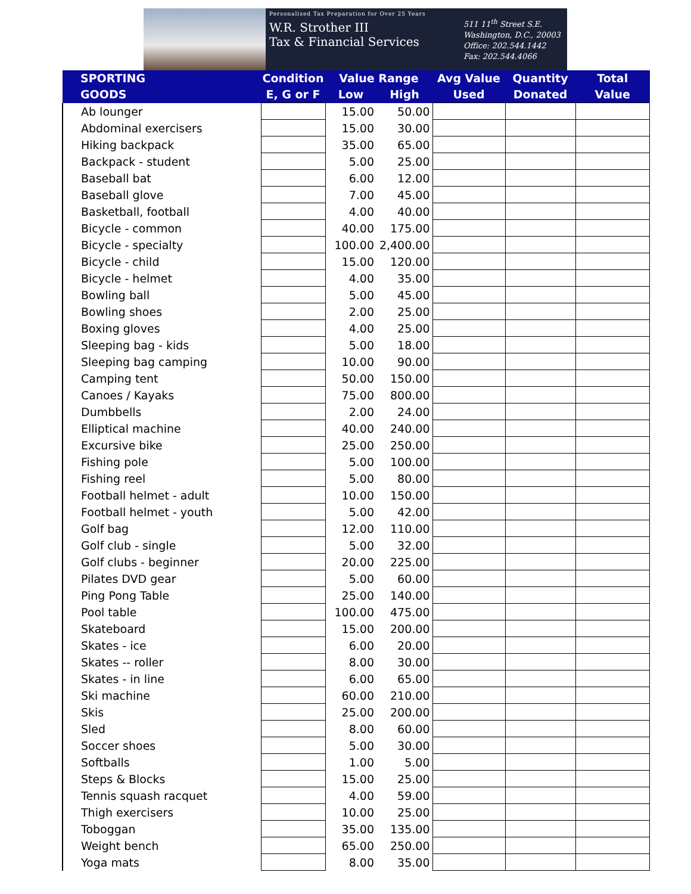Personalized Tax Preparation for Over 25 Years
W.R. Strother III
Tax & Financial Services
511 11<sup>th</sup> Street S.E.
Washington, D.C., 20003
Office: 202.544.1442
Fax: 202.544.4066
| SPORTING GOODS | Condition | Value Range | | Avg Value | Quantity | Total |
| --- | --- | --- | --- | --- | --- | --- |
| | E, G or F | Low | High | Used | Donated | Value |
| Ab lounger | | 15.00 | 50.00 | | | |
| Abdominal exercisers | | 15.00 | 30.00 | | | |
| Hiking backpack | | 35.00 | 65.00 | | | |
| Backpack - student | | 5.00 | 25.00 | | | |
| Baseball bat | | 6.00 | 12.00 | | | |
| Baseball glove | | 7.00 | 45.00 | | | |
| Basketball, football | | 4.00 | 40.00 | | | |
| Bicycle - common | | 40.00 | 175.00 | | | |
| Bicycle - specialty | | 100.00 | 2,400.00 | | | |
| Bicycle - child | | 15.00 | 120.00 | | | |
| Bicycle - helmet | | 4.00 | 35.00 | | | |
| Bowling ball | | 5.00 | 45.00 | | | |
| Bowling shoes | | 2.00 | 25.00 | | | |
| Boxing gloves | | 4.00 | 25.00 | | | |
| Sleeping bag - kids | | 5.00 | 18.00 | | | |
| Sleeping bag camping | | 10.00 | 90.00 | | | |
| Camping tent | | 50.00 | 150.00 | | | |
| Canoes / Kayaks | | 75.00 | 800.00 | | | |
| Dumbbells | | 2.00 | 24.00 | | | |
| Elliptical machine | | 40.00 | 240.00 | | | |
| Excursive bike | | 25.00 | 250.00 | | | |
| Fishing pole | | 5.00 | 100.00 | | | |
| Fishing reel | | 5.00 | 80.00 | | | |
| Football helmet - adult | | 10.00 | 150.00 | | | |
| Football helmet - youth | | 5.00 | 42.00 | | | |
| Golf bag | | 12.00 | 110.00 | | | |
| Golf club - single | | 5.00 | 32.00 | | | |
| Golf clubs - beginner | | 20.00 | 225.00 | | | |
| Pilates DVD gear | | 5.00 | 60.00 | | | |
| Ping Pong Table | | 25.00 | 140.00 | | | |
| Pool table | | 100.00 | 475.00 | | | |
| Skateboard | | 15.00 | 200.00 | | | |
| Skates - ice | | 6.00 | 20.00 | | | |
| Skates -- roller | | 8.00 | 30.00 | | | |
| Skates - in line | | 6.00 | 65.00 | | | |
| Ski machine | | 60.00 | 210.00 | | | |
| Skis | | 25.00 | 200.00 | | | |
| Sled | | 8.00 | 60.00 | | | |
| Soccer shoes | | 5.00 | 30.00 | | | |
| Softballs | | 1.00 | 5.00 | | | |
| Steps & Blocks | | 15.00 | 25.00 | | | |
| Tennis squash racquet | | 4.00 | 59.00 | | | |
| Thigh exercisers | | 10.00 | 25.00 | | | |
| Toboggan | | 35.00 | 135.00 | | | |
| Weight bench | | 65.00 | 250.00 | | | |
| Yoga mats | | 8.00 | 35.00 | | | |